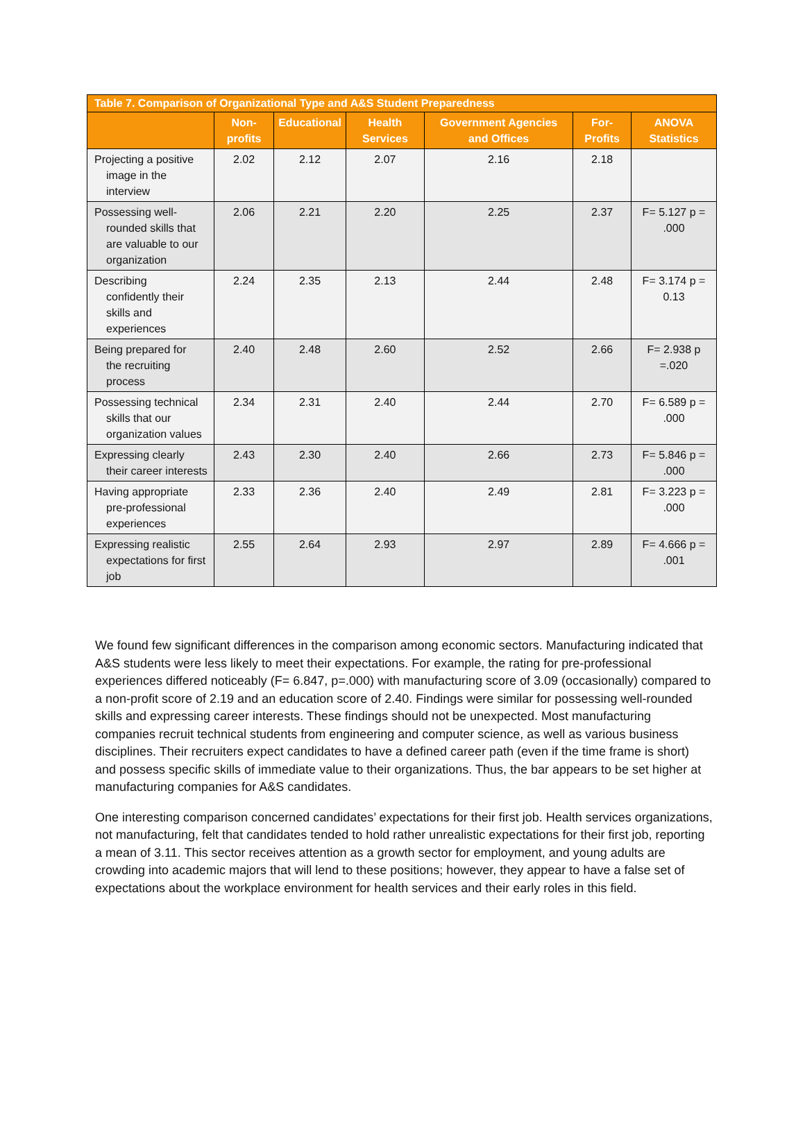| Table 7. Comparison of Organizational Type and A&S Student Preparedness | | | | | | |
| --- | --- | --- | --- | --- | --- | --- |
| | Non-profits | Educational | Health Services | Government Agencies and Offices | For-Profits | ANOVA Statistics |
| Projecting a positive image in the interview | 2.02 | 2.12 | 2.07 | 2.16 | 2.18 | |
| Possessing well- rounded skills that are valuable to our organization | 2.06 | 2.21 | 2.20 | 2.25 | 2.37 | F= 5.127 p = .000 |
| Describing confidently their skills and experiences | 2.24 | 2.35 | 2.13 | 2.44 | 2.48 | F= 3.174 p = 0.13 |
| Being prepared for the recruiting process | 2.40 | 2.48 | 2.60 | 2.52 | 2.66 | F= 2.938 p =.020 |
| Possessing technical skills that our organization values | 2.34 | 2.31 | 2.40 | 2.44 | 2.70 | F= 6.589 p = .000 |
| Expressing clearly their career interests | 2.43 | 2.30 | 2.40 | 2.66 | 2.73 | F= 5.846 p = .000 |
| Having appropriate pre-professional experiences | 2.33 | 2.36 | 2.40 | 2.49 | 2.81 | F= 3.223 p = .000 |
| Expressing realistic expectations for first job | 2.55 | 2.64 | 2.93 | 2.97 | 2.89 | F= 4.666 p = .001 |
We found few significant differences in the comparison among economic sectors. Manufacturing indicated that A&S students were less likely to meet their expectations. For example, the rating for pre-professional experiences differed noticeably (F= 6.847, p=.000) with manufacturing score of 3.09 (occasionally) compared to a non-profit score of 2.19 and an education score of 2.40. Findings were similar for possessing well-rounded skills and expressing career interests. These findings should not be unexpected. Most manufacturing companies recruit technical students from engineering and computer science, as well as various business disciplines. Their recruiters expect candidates to have a defined career path (even if the time frame is short) and possess specific skills of immediate value to their organizations. Thus, the bar appears to be set higher at manufacturing companies for A&S candidates.
One interesting comparison concerned candidates’ expectations for their first job. Health services organizations, not manufacturing, felt that candidates tended to hold rather unrealistic expectations for their first job, reporting a mean of 3.11. This sector receives attention as a growth sector for employment, and young adults are crowding into academic majors that will lend to these positions; however, they appear to have a false set of expectations about the workplace environment for health services and their early roles in this field.